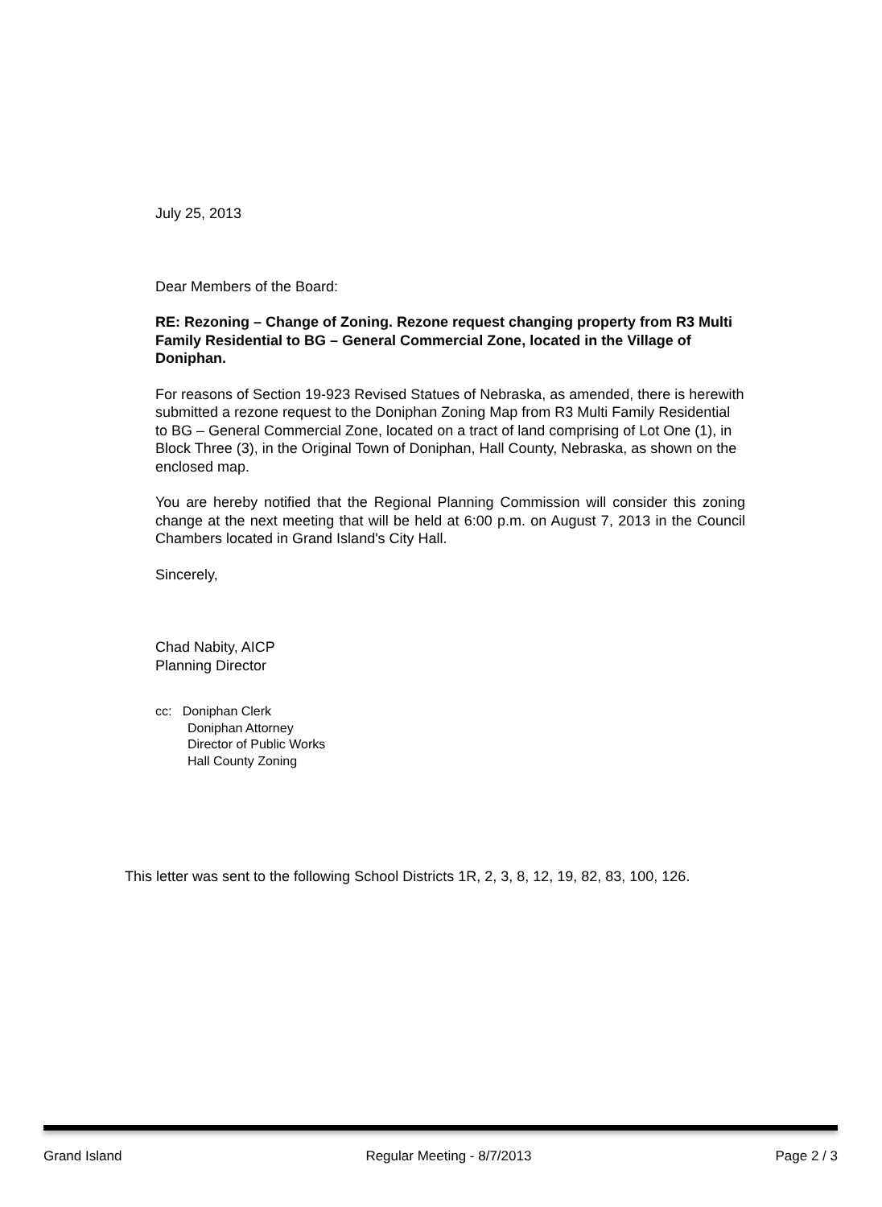July 25, 2013
Dear Members of the Board:
RE: Rezoning – Change of Zoning. Rezone request changing property from R3 Multi Family Residential to BG – General Commercial Zone, located in the Village of Doniphan.
For reasons of Section 19-923 Revised Statues of Nebraska, as amended, there is herewith submitted a rezone request to the Doniphan Zoning Map from R3 Multi Family Residential to BG – General Commercial Zone, located on a tract of land comprising of Lot One (1), in Block Three (3), in the Original Town of Doniphan, Hall County, Nebraska, as shown on the enclosed map.
You are hereby notified that the Regional Planning Commission will consider this zoning change at the next meeting that will be held at 6:00 p.m. on August 7, 2013 in the Council Chambers located in Grand Island's City Hall.
Sincerely,
Chad Nabity, AICP
Planning Director
cc: Doniphan Clerk
Doniphan Attorney
Director of Public Works
Hall County Zoning
This letter was sent to the following School Districts 1R, 2, 3, 8, 12, 19, 82, 83, 100, 126.
Grand Island Regular Meeting - 8/7/2013 Page 2 / 3